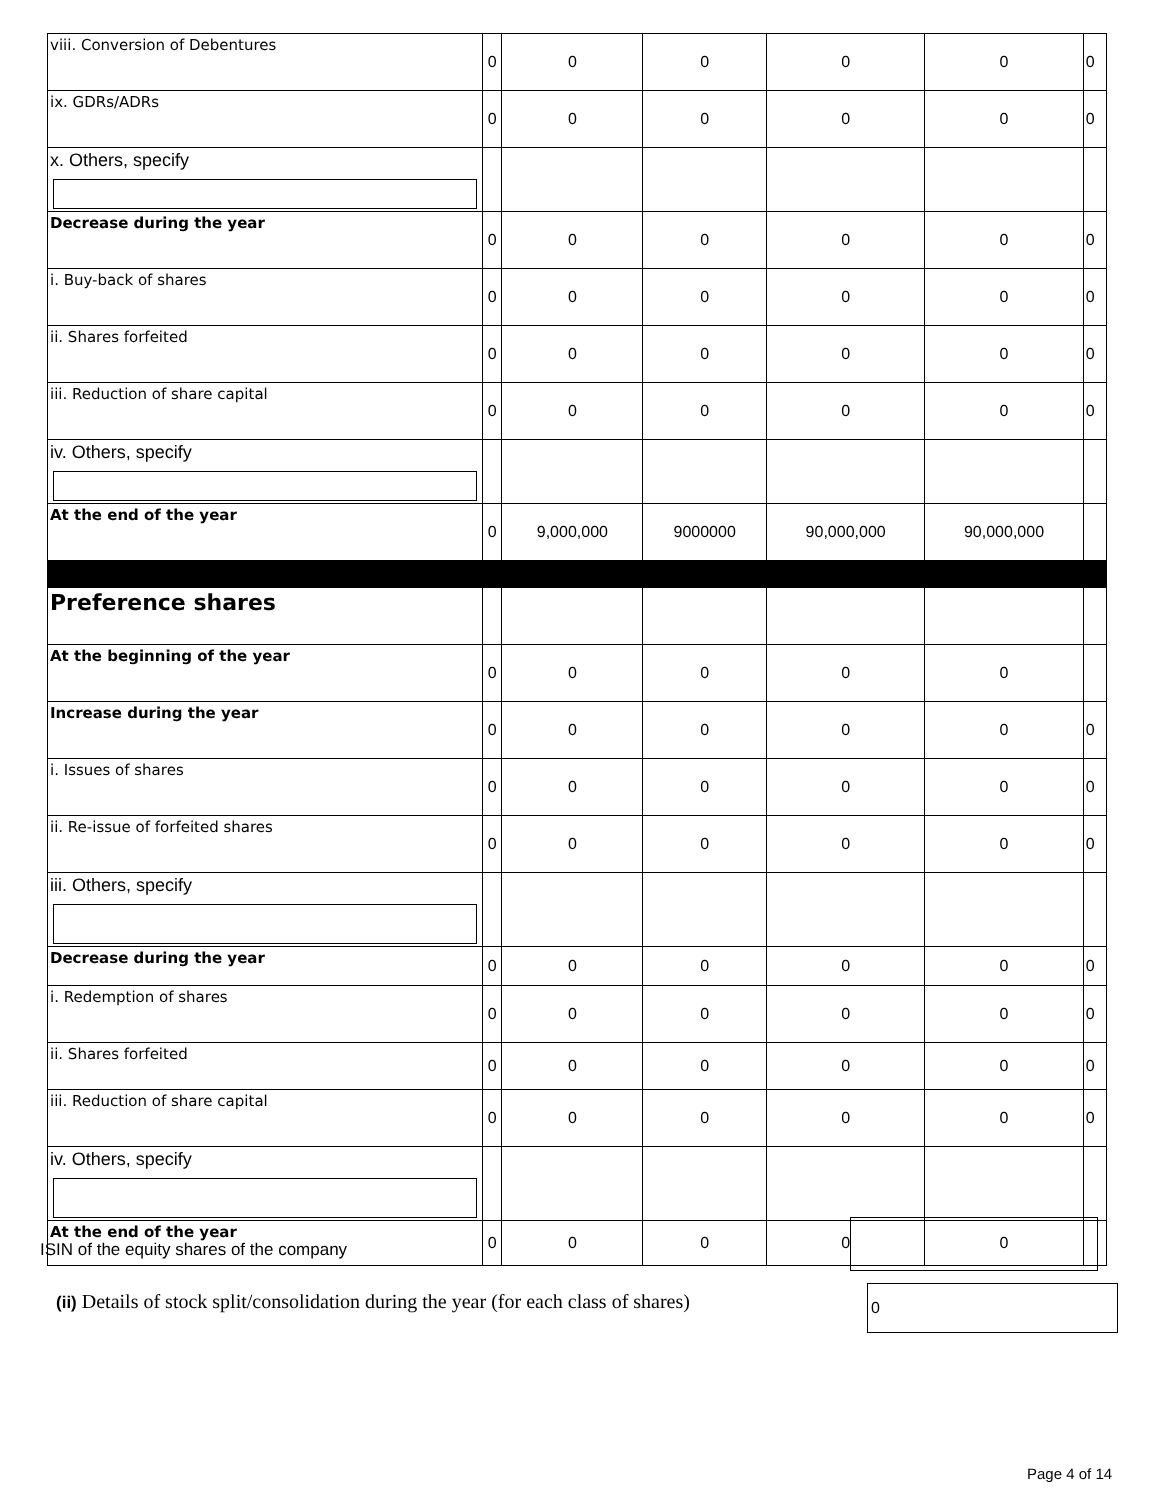| viii. Conversion of Debentures | 0 | 0 | 0 | 0 | 0 | 0 |
| ix. GDRs/ADRs | 0 | 0 | 0 | 0 | 0 | 0 |
| x. Others, specify | | | | | | |
| Decrease during the year | 0 | 0 | 0 | 0 | 0 | 0 |
| i. Buy-back of shares | 0 | 0 | 0 | 0 | 0 | 0 |
| ii. Shares forfeited | 0 | 0 | 0 | 0 | 0 | 0 |
| iii. Reduction of share capital | 0 | 0 | 0 | 0 | 0 | 0 |
| iv. Others, specify | | | | | | |
| At the end of the year | 0 | 9,000,000 | 9000000 | 90,000,000 | 90,000,000 | |
| Preference shares | | | | | | |
| At the beginning of the year | 0 | 0 | 0 | 0 | 0 | |
| Increase during the year | 0 | 0 | 0 | 0 | 0 | 0 |
| i. Issues of shares | 0 | 0 | 0 | 0 | 0 | 0 |
| ii. Re-issue of forfeited shares | 0 | 0 | 0 | 0 | 0 | 0 |
| iii. Others, specify | | | | | | |
| Decrease during the year | 0 | 0 | 0 | 0 | 0 | 0 |
| i. Redemption of shares | 0 | 0 | 0 | 0 | 0 | 0 |
| ii. Shares forfeited | 0 | 0 | 0 | 0 | 0 | 0 |
| iii. Reduction of share capital | 0 | 0 | 0 | 0 | 0 | 0 |
| iv. Others, specify | | | | | | |
| At the end of the year | 0 | 0 | 0 | 0 | 0 | |
ISIN of the equity shares of the company
(ii) Details of stock split/consolidation during the year (for each class of shares)
0
Page 4 of 14